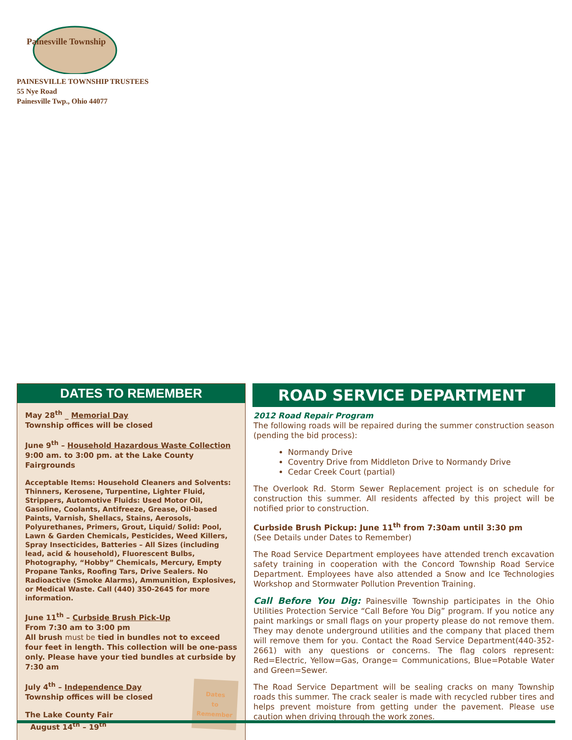Painesville Township
PAINESVILLE TOWNSHIP TRUSTEES
55 Nye Road
Painesville Twp., Ohio 44077
DATES TO REMEMBER
May 28<sup>th</sup> _ Memorial Day
Township offices will be closed
June 9<sup>th</sup> – Household Hazardous Waste Collection
9:00 am. to 3:00 pm. at the Lake County Fairgrounds
Acceptable Items: Household Cleaners and Solvents: Thinners, Kerosene, Turpentine, Lighter Fluid, Strippers, Automotive Fluids: Used Motor Oil, Gasoline, Coolants, Antifreeze, Grease, Oil-based Paints, Varnish, Shellacs, Stains, Aerosols, Polyurethanes, Primers, Grout, Liquid/ Solid: Pool, Lawn & Garden Chemicals, Pesticides, Weed Killers, Spray Insecticides, Batteries – All Sizes (including lead, acid & household), Fluorescent Bulbs, Photography, “Hobby” Chemicals, Mercury, Empty Propane Tanks, Roofing Tars, Drive Sealers. No Radioactive (Smoke Alarms), Ammunition, Explosives, or Medical Waste. Call (440) 350-2645 for more information.
June 11<sup>th</sup> – Curbside Brush Pick-Up
From 7:30 am to 3:00 pm
All brush must be tied in bundles not to exceed four feet in length. This collection will be one-pass only. Please have your tied bundles at curbside by 7:30 am
Dates
to
Remember
July 4<sup>th</sup> – Independence Day
Township offices will be closed
The Lake County Fair
August 14<sup>th</sup> – 19<sup>th</sup>
ROAD SERVICE DEPARTMENT
2012 Road Repair Program
The following roads will be repaired during the summer construction season (pending the bid process):
Normandy Drive
Coventry Drive from Middleton Drive to Normandy Drive
Cedar Creek Court (partial)
The Overlook Rd. Storm Sewer Replacement project is on schedule for construction this summer. All residents affected by this project will be notified prior to construction.
Curbside Brush Pickup: June 11<sup>th</sup> from 7:30am until 3:30 pm
(See Details under Dates to Remember)
The Road Service Department employees have attended trench excavation safety training in cooperation with the Concord Township Road Service Department. Employees have also attended a Snow and Ice Technologies Workshop and Stormwater Pollution Prevention Training.
Call Before You Dig: Painesville Township participates in the Ohio Utilities Protection Service “Call Before You Dig” program. If you notice any paint markings or small flags on your property please do not remove them. They may denote underground utilities and the company that placed them will remove them for you. Contact the Road Service Department(440-352-2661) with any questions or concerns. The flag colors represent: Red=Electric, Yellow=Gas, Orange= Communications, Blue=Potable Water and Green=Sewer.
The Road Service Department will be sealing cracks on many Township roads this summer. The crack sealer is made with recycled rubber tires and helps prevent moisture from getting under the pavement. Please use caution when driving through the work zones.